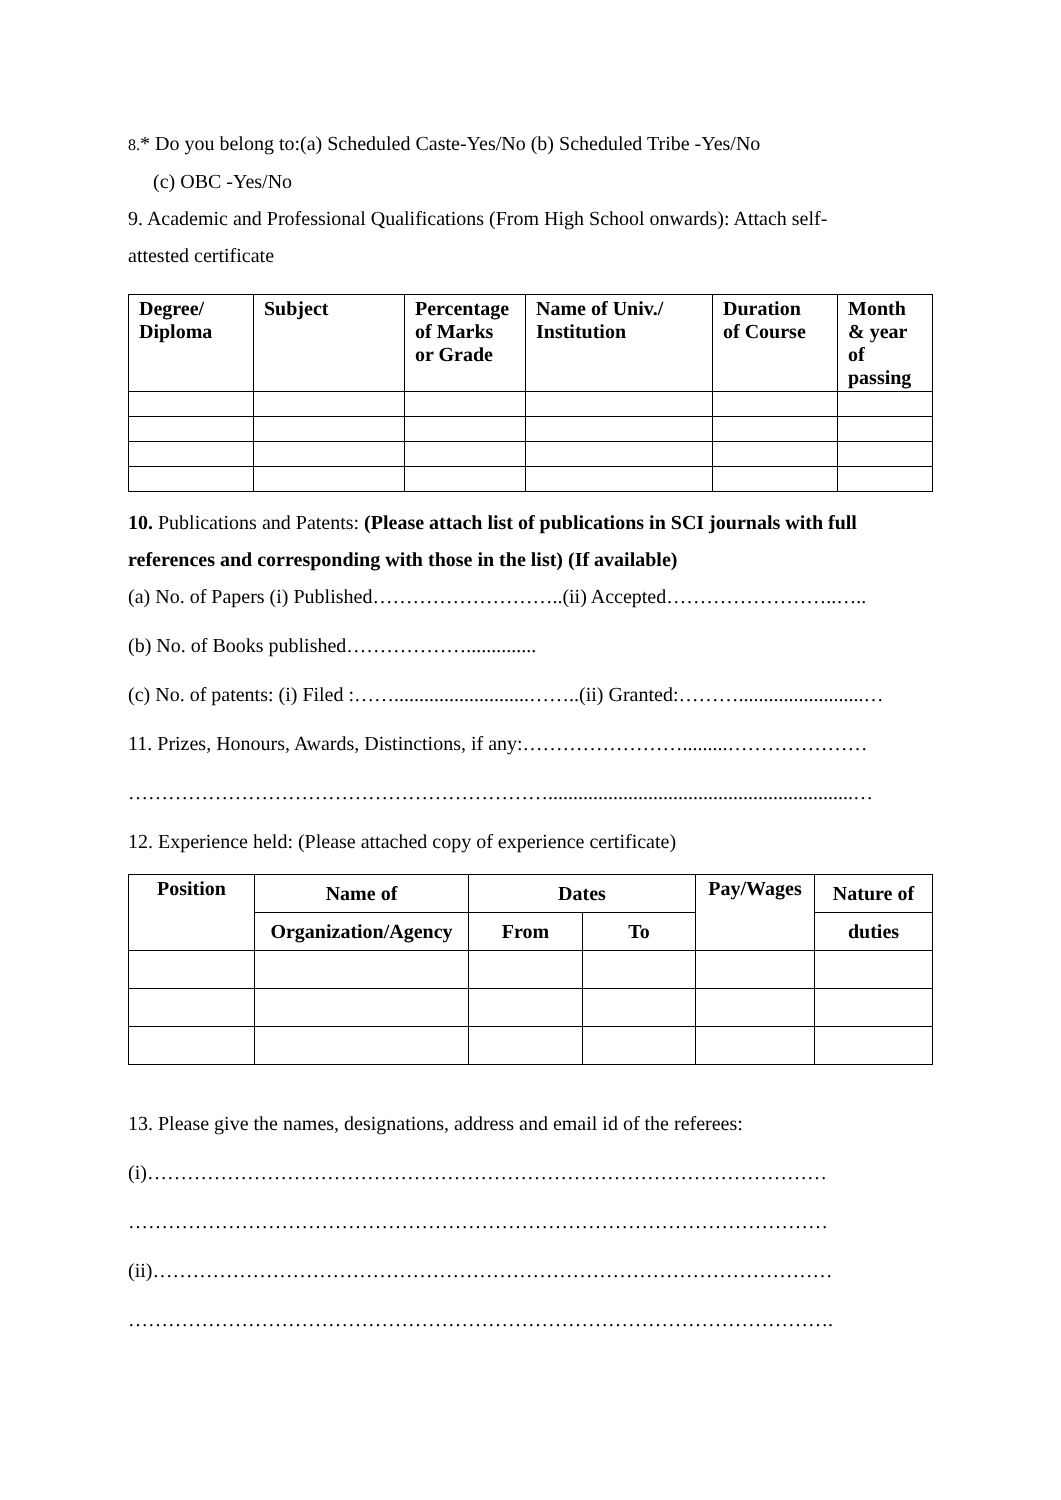8.* Do you belong to:(a) Scheduled Caste-Yes/No (b) Scheduled Tribe -Yes/No
(c) OBC -Yes/No
9. Academic and Professional Qualifications (From High School onwards): Attach self-
attested certificate
| Degree/ Diploma | Subject | Percentage of Marks or Grade | Name of Univ./ Institution | Duration of Course | Month & year of passing |
| --- | --- | --- | --- | --- | --- |
10. Publications and Patents: (Please attach list of publications in SCI journals with full
references and corresponding with those in the list) (If available)
(a) No. of Papers (i) Published………………………..(ii) Accepted……………………..…..
(b) No. of Books published………………..............
(c) No. of patents: (i) Filed :……...........................……..(ii) Granted:……….........................…
11. Prizes, Honours, Awards, Distinctions, if any:…………………….........…………………
……………………………………………………….............................................................…
12. Experience held: (Please attached copy of experience certificate)
| Position | Name of | Dates | | Pay/Wages | Nature of |
| --- | --- | --- | --- | --- | --- |
| | Organization/Agency | From | To | | duties |
13. Please give the names, designations, address and email id of the referees:
(i)…………………………………………………………………………………………
……………………………………………………………………………………………
(ii)…………………………………………………………………………………………
…………………………………………………………………………………………….